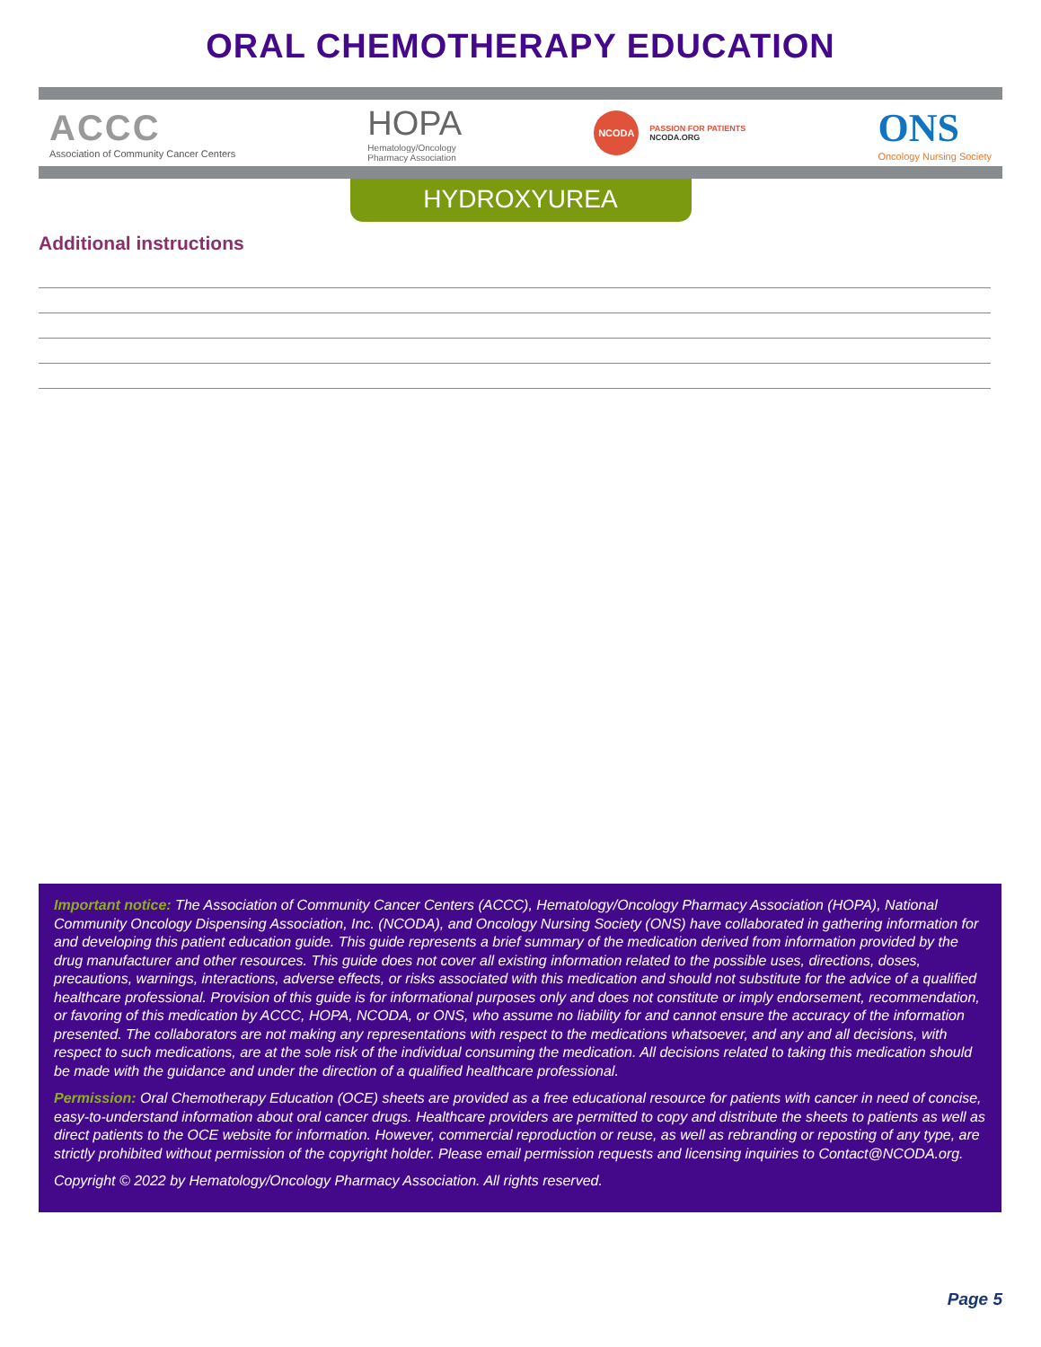ORAL CHEMOTHERAPY EDUCATION
ACCC
Association of Community Cancer Centers
HOPA
Hematology/Oncology
Pharmacy Association
NCODA
PASSION FOR PATIENTS
NCODA.ORG
ONS
Oncology Nursing Society
HYDROXYUREA
Additional instructions
Important notice: The Association of Community Cancer Centers (ACCC), Hematology/Oncology Pharmacy Association (HOPA), National Community Oncology Dispensing Association, Inc. (NCODA), and Oncology Nursing Society (ONS) have collaborated in gathering information for and developing this patient education guide. This guide represents a brief summary of the medication derived from information provided by the drug manufacturer and other resources. This guide does not cover all existing information related to the possible uses, directions, doses, precautions, warnings, interactions, adverse effects, or risks associated with this medication and should not substitute for the advice of a qualified healthcare professional. Provision of this guide is for informational purposes only and does not constitute or imply endorsement, recommendation, or favoring of this medication by ACCC, HOPA, NCODA, or ONS, who assume no liability for and cannot ensure the accuracy of the information presented. The collaborators are not making any representations with respect to the medications whatsoever, and any and all decisions, with respect to such medications, are at the sole risk of the individual consuming the medication. All decisions related to taking this medication should be made with the guidance and under the direction of a qualified healthcare professional.
Permission: Oral Chemotherapy Education (OCE) sheets are provided as a free educational resource for patients with cancer in need of concise, easy-to-understand information about oral cancer drugs. Healthcare providers are permitted to copy and distribute the sheets to patients as well as direct patients to the OCE website for information. However, commercial reproduction or reuse, as well as rebranding or reposting of any type, are strictly prohibited without permission of the copyright holder. Please email permission requests and licensing inquiries to Contact@NCODA.org.
Copyright © 2022 by Hematology/Oncology Pharmacy Association. All rights reserved.
Page 5